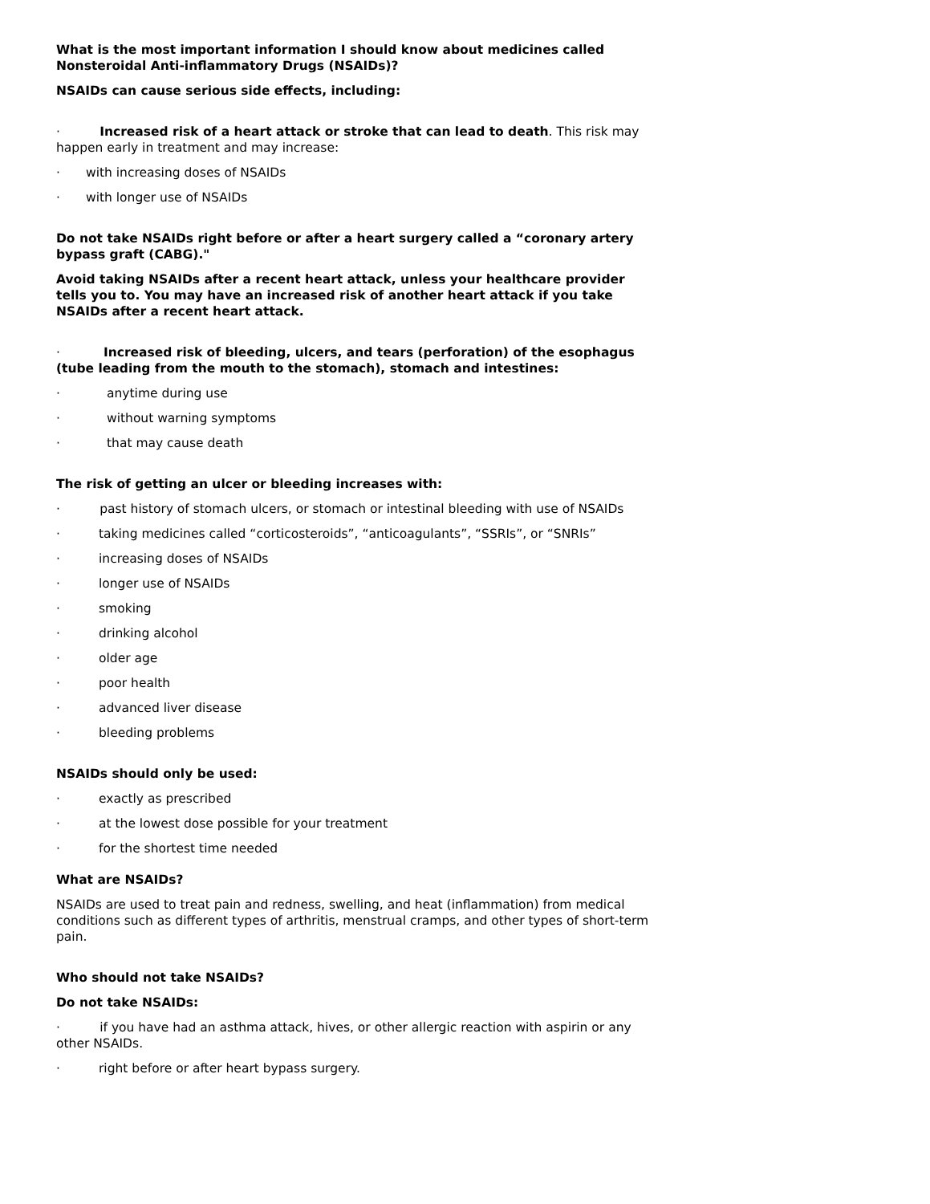What is the most important information I should know about medicines called Nonsteroidal Anti-inflammatory Drugs (NSAIDs)?
NSAIDs can cause serious side effects, including:
· Increased risk of a heart attack or stroke that can lead to death. This risk may happen early in treatment and may increase:
· with increasing doses of NSAIDs
· with longer use of NSAIDs
Do not take NSAIDs right before or after a heart surgery called a “coronary artery bypass graft (CABG)."
Avoid taking NSAIDs after a recent heart attack, unless your healthcare provider tells you to. You may have an increased risk of another heart attack if you take NSAIDs after a recent heart attack.
· Increased risk of bleeding, ulcers, and tears (perforation) of the esophagus (tube leading from the mouth to the stomach), stomach and intestines:
· anytime during use
· without warning symptoms
· that may cause death
The risk of getting an ulcer or bleeding increases with:
· past history of stomach ulcers, or stomach or intestinal bleeding with use of NSAIDs
· taking medicines called “corticosteroids”, “anticoagulants”, “SSRIs”, or “SNRIs”
· increasing doses of NSAIDs
· longer use of NSAIDs
· smoking
· drinking alcohol
· older age
· poor health
· advanced liver disease
· bleeding problems
NSAIDs should only be used:
· exactly as prescribed
· at the lowest dose possible for your treatment
· for the shortest time needed
What are NSAIDs?
NSAIDs are used to treat pain and redness, swelling, and heat (inflammation) from medical conditions such as different types of arthritis, menstrual cramps, and other types of short-term pain.
Who should not take NSAIDs?
Do not take NSAIDs:
· if you have had an asthma attack, hives, or other allergic reaction with aspirin or any other NSAIDs.
· right before or after heart bypass surgery.